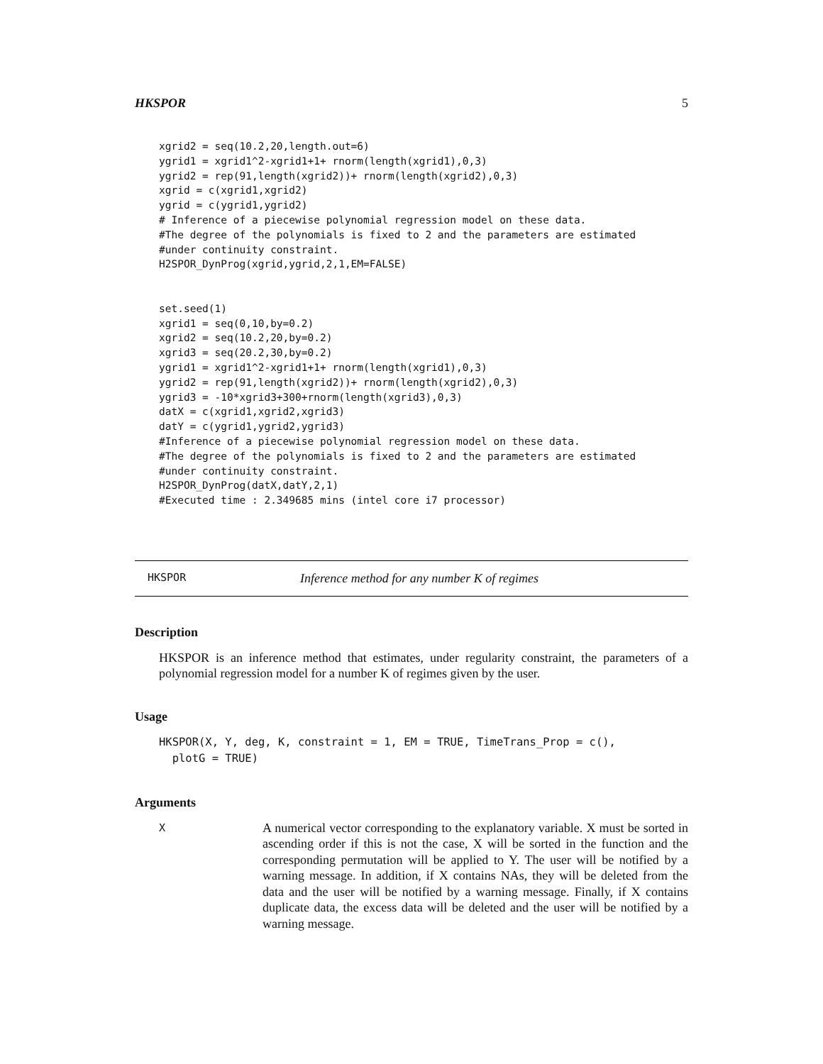HKSPOR 5
xgrid2 = seq(10.2,20,length.out=6)
ygrid1 = xgrid1^2-xgrid1+1+ rnorm(length(xgrid1),0,3)
ygrid2 = rep(91,length(xgrid2))+ rnorm(length(xgrid2),0,3)
xgrid = c(xgrid1,xgrid2)
ygrid = c(ygrid1,ygrid2)
# Inference of a piecewise polynomial regression model on these data.
#The degree of the polynomials is fixed to 2 and the parameters are estimated
#under continuity constraint.
H2SPOR_DynProg(xgrid,ygrid,2,1,EM=FALSE)


set.seed(1)
xgrid1 = seq(0,10,by=0.2)
xgrid2 = seq(10.2,20,by=0.2)
xgrid3 = seq(20.2,30,by=0.2)
ygrid1 = xgrid1^2-xgrid1+1+ rnorm(length(xgrid1),0,3)
ygrid2 = rep(91,length(xgrid2))+ rnorm(length(xgrid2),0,3)
ygrid3 = -10*xgrid3+300+rnorm(length(xgrid3),0,3)
datX = c(xgrid1,xgrid2,xgrid3)
datY = c(ygrid1,ygrid2,ygrid3)
#Inference of a piecewise polynomial regression model on these data.
#The degree of the polynomials is fixed to 2 and the parameters are estimated
#under continuity constraint.
H2SPOR_DynProg(datX,datY,2,1)
#Executed time : 2.349685 mins (intel core i7 processor)
HKSPOR Inference method for any number K of regimes
Description
HKSPOR is an inference method that estimates, under regularity constraint, the parameters of a polynomial regression model for a number K of regimes given by the user.
Usage
HKSPOR(X, Y, deg, K, constraint = 1, EM = TRUE, TimeTrans_Prop = c(),
  plotG = TRUE)
Arguments
X A numerical vector corresponding to the explanatory variable. X must be sorted in ascending order if this is not the case, X will be sorted in the function and the corresponding permutation will be applied to Y. The user will be notified by a warning message. In addition, if X contains NAs, they will be deleted from the data and the user will be notified by a warning message. Finally, if X contains duplicate data, the excess data will be deleted and the user will be notified by a warning message.